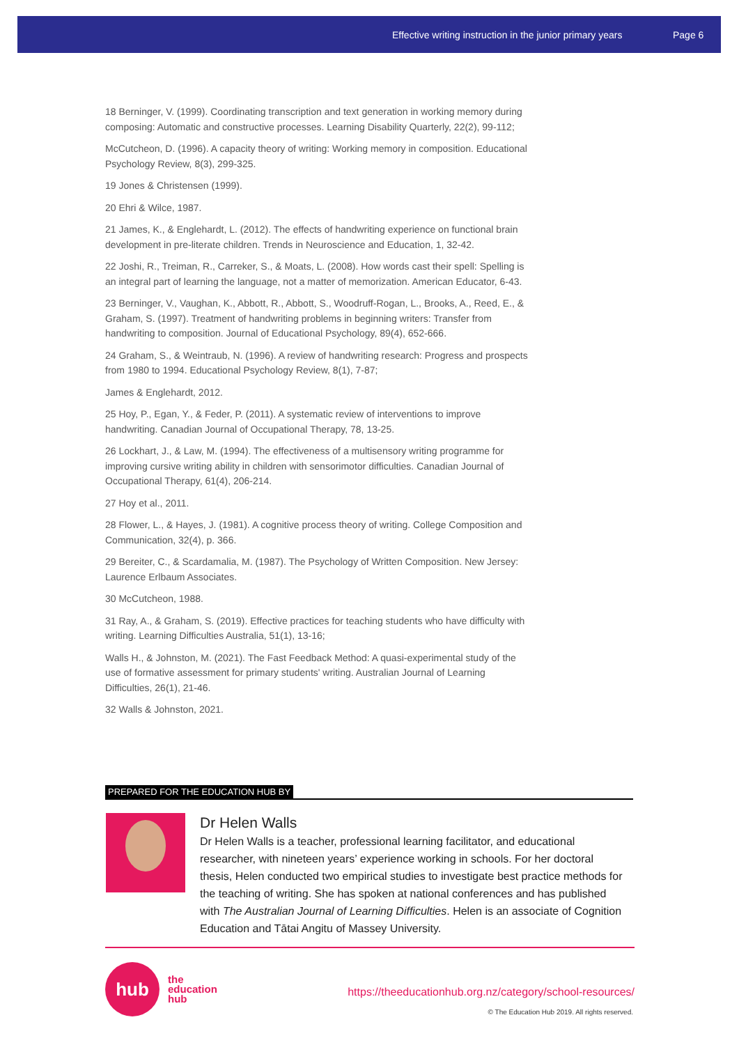Effective writing instruction in the junior primary years Page 6
18 Berninger, V. (1999). Coordinating transcription and text generation in working memory during composing: Automatic and constructive processes. Learning Disability Quarterly, 22(2), 99-112;
McCutcheon, D. (1996). A capacity theory of writing: Working memory in composition. Educational Psychology Review, 8(3), 299-325.
19 Jones & Christensen (1999).
20 Ehri & Wilce, 1987.
21 James, K., & Englehardt, L. (2012). The effects of handwriting experience on functional brain development in pre-literate children. Trends in Neuroscience and Education, 1, 32-42.
22 Joshi, R., Treiman, R., Carreker, S., & Moats, L. (2008). How words cast their spell: Spelling is an integral part of learning the language, not a matter of memorization. American Educator, 6-43.
23 Berninger, V., Vaughan, K., Abbott, R., Abbott, S., Woodruff-Rogan, L., Brooks, A., Reed, E., & Graham, S. (1997). Treatment of handwriting problems in beginning writers: Transfer from handwriting to composition. Journal of Educational Psychology, 89(4), 652-666.
24 Graham, S., & Weintraub, N. (1996). A review of handwriting research: Progress and prospects from 1980 to 1994. Educational Psychology Review, 8(1), 7-87;
James & Englehardt, 2012.
25 Hoy, P., Egan, Y., & Feder, P. (2011). A systematic review of interventions to improve handwriting. Canadian Journal of Occupational Therapy, 78, 13-25.
26 Lockhart, J., & Law, M. (1994). The effectiveness of a multisensory writing programme for improving cursive writing ability in children with sensorimotor difficulties. Canadian Journal of Occupational Therapy, 61(4), 206-214.
27 Hoy et al., 2011.
28 Flower, L., & Hayes, J. (1981). A cognitive process theory of writing. College Composition and Communication, 32(4), p. 366.
29 Bereiter, C., & Scardamalia, M. (1987). The Psychology of Written Composition. New Jersey: Laurence Erlbaum Associates.
30 McCutcheon, 1988.
31 Ray, A., & Graham, S. (2019). Effective practices for teaching students who have difficulty with writing. Learning Difficulties Australia, 51(1), 13-16;
Walls H., & Johnston, M. (2021). The Fast Feedback Method: A quasi-experimental study of the use of formative assessment for primary students' writing. Australian Journal of Learning Difficulties, 26(1), 21-46.
32 Walls & Johnston, 2021.
PREPARED FOR THE EDUCATION HUB BY
Dr Helen Walls
Dr Helen Walls is a teacher, professional learning facilitator, and educational researcher, with nineteen years’ experience working in schools. For her doctoral thesis, Helen conducted two empirical studies to investigate best practice methods for the teaching of writing. She has spoken at national conferences and has published with The Australian Journal of Learning Difficulties. Helen is an associate of Cognition Education and Tātai Angitu of Massey University.
hub
the
education
hub
https://theeducationhub.org.nz/category/school-resources/
© The Education Hub 2019. All rights reserved.